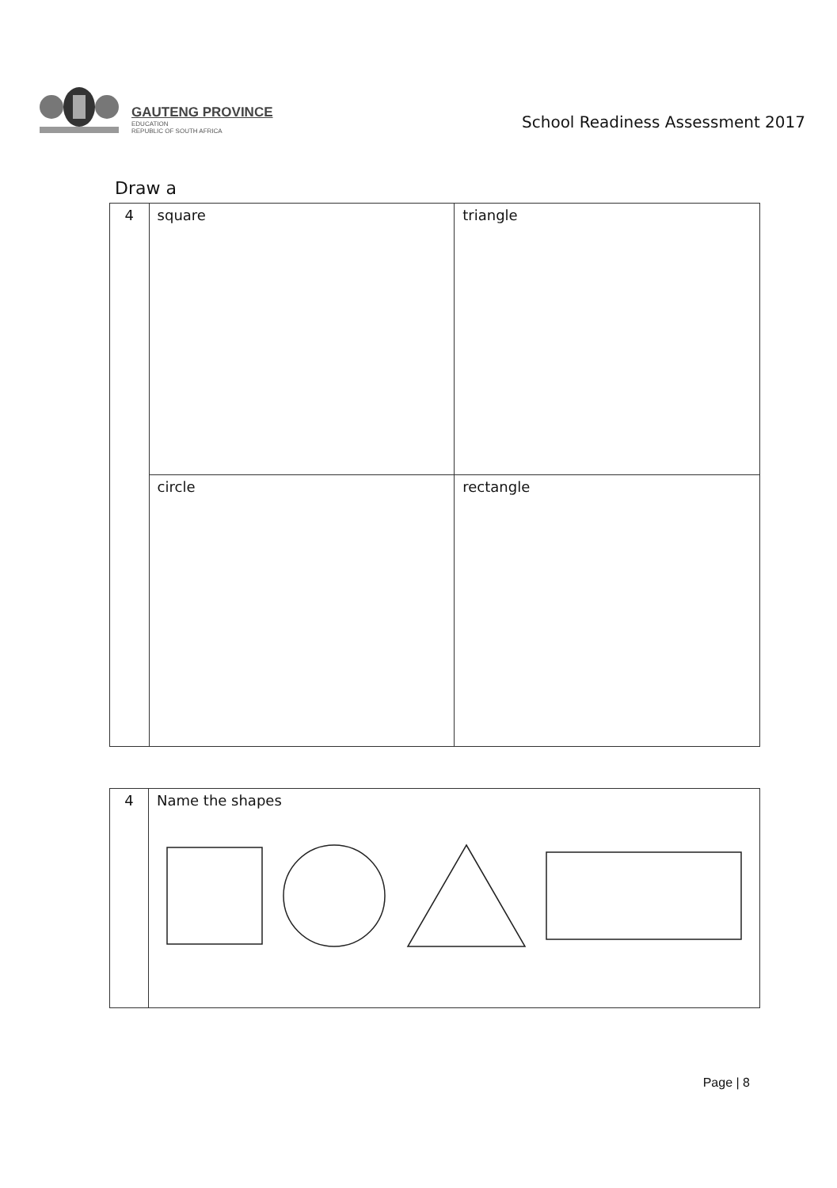GAUTENG PROVINCE
EDUCATION
REPUBLIC OF SOUTH AFRICA
School Readiness Assessment 2017
Draw a
| 4 | square | triangle |
| | circle | rectangle |
| 4 | Name the shapes |
Page | 8